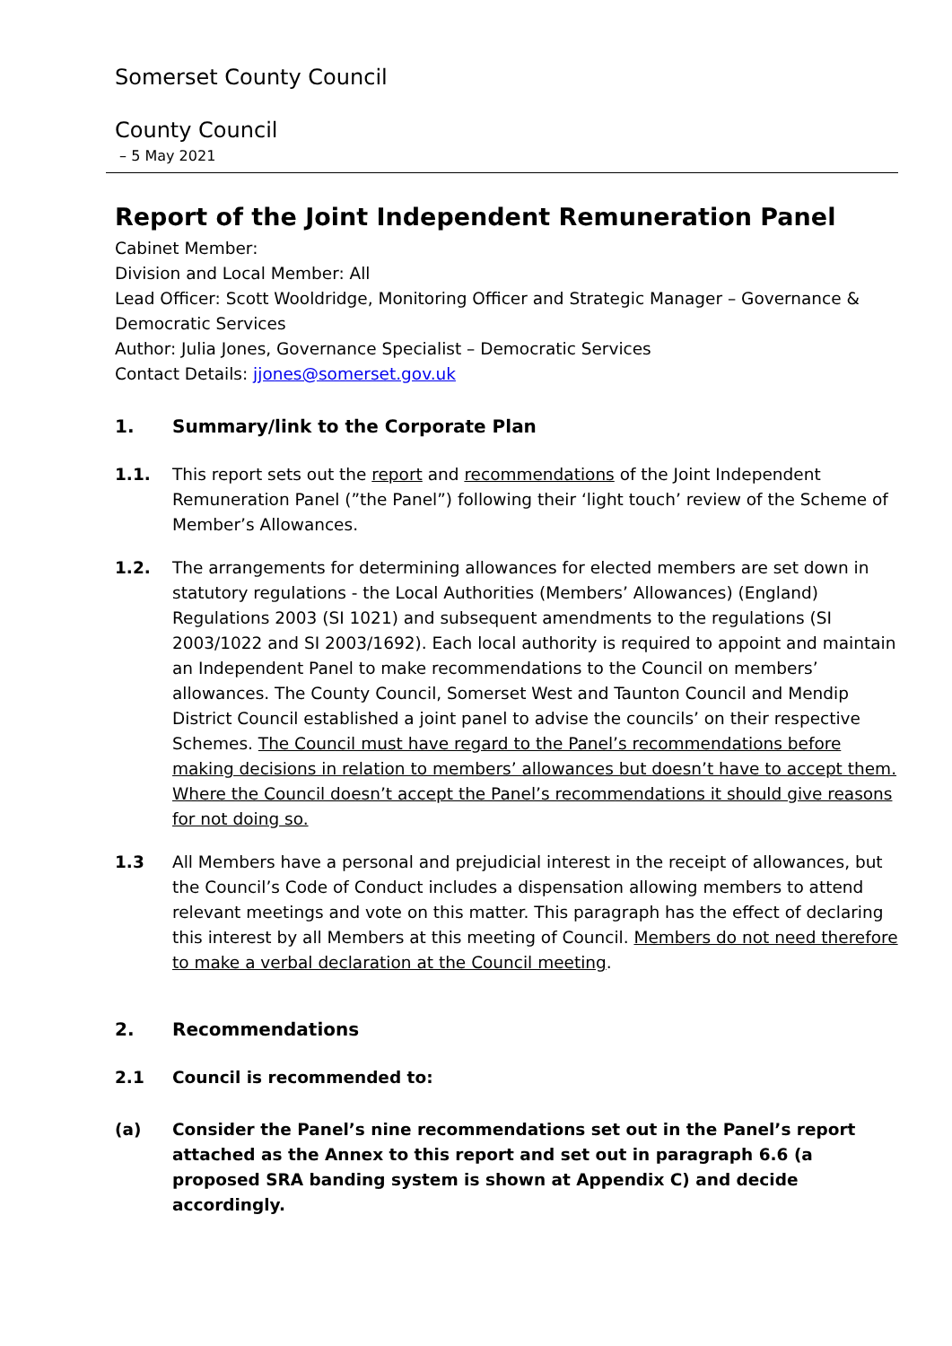Somerset County Council
County Council
– 5 May 2021
Report of the Joint Independent Remuneration Panel
Cabinet Member:
Division and Local Member: All
Lead Officer: Scott Wooldridge, Monitoring Officer and Strategic Manager – Governance & Democratic Services
Author: Julia Jones, Governance Specialist – Democratic Services
Contact Details: jjones@somerset.gov.uk
1. Summary/link to the Corporate Plan
1.1. This report sets out the report and recommendations of the Joint Independent Remuneration Panel (”the Panel”) following their ‘light touch’ review of the Scheme of Member’s Allowances.
1.2. The arrangements for determining allowances for elected members are set down in statutory regulations - the Local Authorities (Members’ Allowances) (England) Regulations 2003 (SI 1021) and subsequent amendments to the regulations (SI 2003/1022 and SI 2003/1692). Each local authority is required to appoint and maintain an Independent Panel to make recommendations to the Council on members’ allowances. The County Council, Somerset West and Taunton Council and Mendip District Council established a joint panel to advise the councils’ on their respective Schemes. The Council must have regard to the Panel’s recommendations before making decisions in relation to members’ allowances but doesn’t have to accept them. Where the Council doesn’t accept the Panel’s recommendations it should give reasons for not doing so.
1.3 All Members have a personal and prejudicial interest in the receipt of allowances, but the Council’s Code of Conduct includes a dispensation allowing members to attend relevant meetings and vote on this matter. This paragraph has the effect of declaring this interest by all Members at this meeting of Council. Members do not need therefore to make a verbal declaration at the Council meeting.
2. Recommendations
2.1 Council is recommended to:
(a) Consider the Panel’s nine recommendations set out in the Panel’s report attached as the Annex to this report and set out in paragraph 6.6 (a proposed SRA banding system is shown at Appendix C) and decide accordingly.